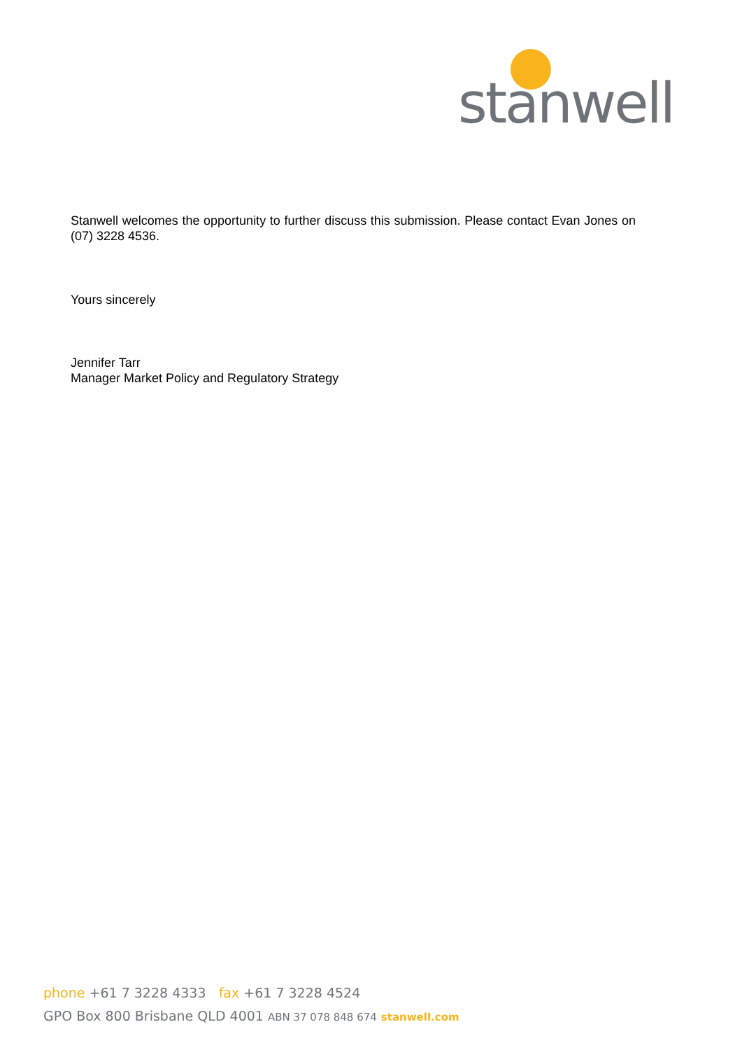stanwell
Stanwell welcomes the opportunity to further discuss this submission. Please contact Evan Jones on (07) 3228 4536.
Yours sincerely
Jennifer Tarr
Manager Market Policy and Regulatory Strategy
phone +61 7 3228 4333 fax +61 7 3228 4524
GPO Box 800 Brisbane QLD 4001 ABN 37 078 848 674 stanwell.com